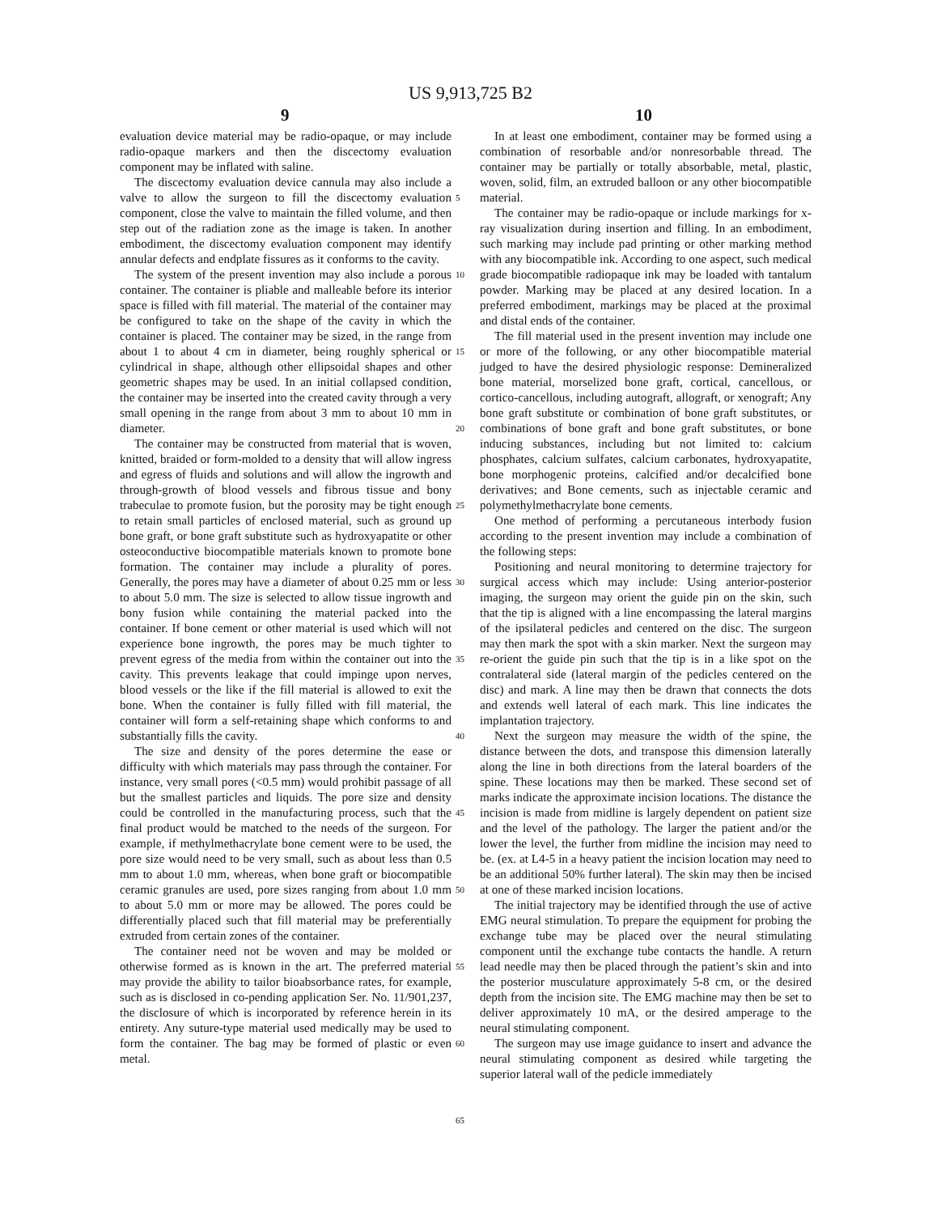US 9,913,725 B2
9 10
evaluation device material may be radio-opaque, or may include radio-opaque markers and then the discectomy evaluation component may be inflated with saline.
The discectomy evaluation device cannula may also include a valve to allow the surgeon to fill the discectomy evaluation component, close the valve to maintain the filled volume, and then step out of the radiation zone as the image is taken. In another embodiment, the discectomy evaluation component may identify annular defects and endplate fissures as it conforms to the cavity.
The system of the present invention may also include a porous container. The container is pliable and malleable before its interior space is filled with fill material. The material of the container may be configured to take on the shape of the cavity in which the container is placed. The container may be sized, in the range from about 1 to about 4 cm in diameter, being roughly spherical or cylindrical in shape, although other ellipsoidal shapes and other geometric shapes may be used. In an initial collapsed condition, the container may be inserted into the created cavity through a very small opening in the range from about 3 mm to about 10 mm in diameter.
The container may be constructed from material that is woven, knitted, braided or form-molded to a density that will allow ingress and egress of fluids and solutions and will allow the ingrowth and through-growth of blood vessels and fibrous tissue and bony trabeculae to promote fusion, but the porosity may be tight enough to retain small particles of enclosed material, such as ground up bone graft, or bone graft substitute such as hydroxyapatite or other osteoconductive biocompatible materials known to promote bone formation. The container may include a plurality of pores. Generally, the pores may have a diameter of about 0.25 mm or less to about 5.0 mm. The size is selected to allow tissue ingrowth and bony fusion while containing the material packed into the container. If bone cement or other material is used which will not experience bone ingrowth, the pores may be much tighter to prevent egress of the media from within the container out into the cavity. This prevents leakage that could impinge upon nerves, blood vessels or the like if the fill material is allowed to exit the bone. When the container is fully filled with fill material, the container will form a self-retaining shape which conforms to and substantially fills the cavity.
The size and density of the pores determine the ease or difficulty with which materials may pass through the container. For instance, very small pores (<0.5 mm) would prohibit passage of all but the smallest particles and liquids. The pore size and density could be controlled in the manufacturing process, such that the final product would be matched to the needs of the surgeon. For example, if methylmethacrylate bone cement were to be used, the pore size would need to be very small, such as about less than 0.5 mm to about 1.0 mm, whereas, when bone graft or biocompatible ceramic granules are used, pore sizes ranging from about 1.0 mm to about 5.0 mm or more may be allowed. The pores could be differentially placed such that fill material may be preferentially extruded from certain zones of the container.
The container need not be woven and may be molded or otherwise formed as is known in the art. The preferred material may provide the ability to tailor bioabsorbance rates, for example, such as is disclosed in co-pending application Ser. No. 11/901,237, the disclosure of which is incorporated by reference herein in its entirety. Any suture-type material used medically may be used to form the container. The bag may be formed of plastic or even metal.
In at least one embodiment, container may be formed using a combination of resorbable and/or nonresorbable thread. The container may be partially or totally absorbable, metal, plastic, woven, solid, film, an extruded balloon or any other biocompatible material.
The container may be radio-opaque or include markings for x-ray visualization during insertion and filling. In an embodiment, such marking may include pad printing or other marking method with any biocompatible ink. According to one aspect, such medical grade biocompatible radiopaque ink may be loaded with tantalum powder. Marking may be placed at any desired location. In a preferred embodiment, markings may be placed at the proximal and distal ends of the container.
The fill material used in the present invention may include one or more of the following, or any other biocompatible material judged to have the desired physiologic response: Demineralized bone material, morselized bone graft, cortical, cancellous, or cortico-cancellous, including autograft, allograft, or xenograft; Any bone graft substitute or combination of bone graft substitutes, or combinations of bone graft and bone graft substitutes, or bone inducing substances, including but not limited to: calcium phosphates, calcium sulfates, calcium carbonates, hydroxyapatite, bone morphogenic proteins, calcified and/or decalcified bone derivatives; and Bone cements, such as injectable ceramic and polymethylmethacrylate bone cements.
One method of performing a percutaneous interbody fusion according to the present invention may include a combination of the following steps:
Positioning and neural monitoring to determine trajectory for surgical access which may include: Using anterior-posterior imaging, the surgeon may orient the guide pin on the skin, such that the tip is aligned with a line encompassing the lateral margins of the ipsilateral pedicles and centered on the disc. The surgeon may then mark the spot with a skin marker. Next the surgeon may re-orient the guide pin such that the tip is in a like spot on the contralateral side (lateral margin of the pedicles centered on the disc) and mark. A line may then be drawn that connects the dots and extends well lateral of each mark. This line indicates the implantation trajectory.
Next the surgeon may measure the width of the spine, the distance between the dots, and transpose this dimension laterally along the line in both directions from the lateral boarders of the spine. These locations may then be marked. These second set of marks indicate the approximate incision locations. The distance the incision is made from midline is largely dependent on patient size and the level of the pathology. The larger the patient and/or the lower the level, the further from midline the incision may need to be. (ex. at L4-5 in a heavy patient the incision location may need to be an additional 50% further lateral). The skin may then be incised at one of these marked incision locations.
The initial trajectory may be identified through the use of active EMG neural stimulation. To prepare the equipment for probing the exchange tube may be placed over the neural stimulating component until the exchange tube contacts the handle. A return lead needle may then be placed through the patient’s skin and into the posterior musculature approximately 5-8 cm, or the desired depth from the incision site. The EMG machine may then be set to deliver approximately 10 mA, or the desired amperage to the neural stimulating component.
The surgeon may use image guidance to insert and advance the neural stimulating component as desired while targeting the superior lateral wall of the pedicle immediately
5
10
15
20
25
30
35
40
45
50
55
60
65